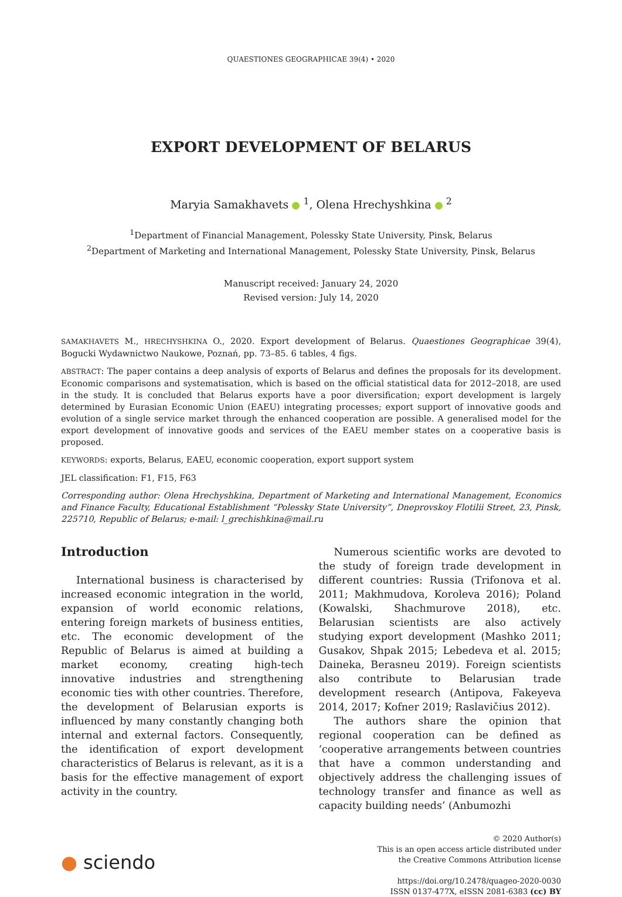QUAESTIONES GEOGRAPHICAE 39(4) • 2020
EXPORT DEVELOPMENT OF BELARUS
Maryia Samakhavets <sup>1</sup>, Olena Hrechyshkina <sup>2</sup>
<sup>1</sup> Department of Financial Management, Polessky State University, Pinsk, Belarus
<sup>2</sup> Department of Marketing and International Management, Polessky State University, Pinsk, Belarus
Manuscript received: January 24, 2020
Revised version: July 14, 2020
SAMAKHAVETS M., HRECHYSHKINA O., 2020. Export development of Belarus. Quaestiones Geographicae 39(4), Bogucki Wydawnictwo Naukowe, Poznań, pp. 73–85. 6 tables, 4 figs.
ABSTRACT: The paper contains a deep analysis of exports of Belarus and defines the proposals for its development. Economic comparisons and systematisation, which is based on the official statistical data for 2012–2018, are used in the study. It is concluded that Belarus exports have a poor diversification; export development is largely determined by Eurasian Economic Union (EAEU) integrating processes; export support of innovative goods and evolution of a single service market through the enhanced cooperation are possible. A generalised model for the export development of innovative goods and services of the EAEU member states on a cooperative basis is proposed.
KEYWORDS: exports, Belarus, EAEU, economic cooperation, export support system
JEL classification: F1, F15, F63
Corresponding author: Olena Hrechyshkina, Department of Marketing and International Management, Economics and Finance Faculty, Educational Establishment “Polessky State University”, Dneprovskoy Flotilii Street, 23, Pinsk, 225710, Republic of Belarus; e-mail: l_grechishkina@mail.ru
Introduction
International business is characterised by increased economic integration in the world, expansion of world economic relations, entering foreign markets of business entities, etc. The economic development of the Republic of Belarus is aimed at building a market economy, creating high-tech innovative industries and strengthening economic ties with other countries. Therefore, the development of Belarusian exports is influenced by many constantly changing both internal and external factors. Consequently, the identification of export development characteristics of Belarus is relevant, as it is a basis for the effective management of export activity in the country.
Numerous scientific works are devoted to the study of foreign trade development in different countries: Russia (Trifonova et al. 2011; Makhmudova, Koroleva 2016); Poland (Kowalski, Shachmurove 2018), etc. Belarusian scientists are also actively studying export development (Mashko 2011; Gusakov, Shpak 2015; Lebedeva et al. 2015; Daineka, Berasneu 2019). Foreign scientists also contribute to Belarusian trade development research (Antipova, Fakeyeva 2014, 2017; Kofner 2019; Raslavičius 2012).
The authors share the opinion that regional cooperation can be defined as ‘cooperative arrangements between countries that have a common understanding and objectively address the challenging issues of technology transfer and finance as well as capacity building needs’ (Anbumozhi
● sciendo
© 2020 Author(s)
This is an open access article distributed under
the Creative Commons Attribution license
https://doi.org/10.2478/quageo-2020-0030
ISSN 0137-477X, eISSN 2081-6383 (cc) BY